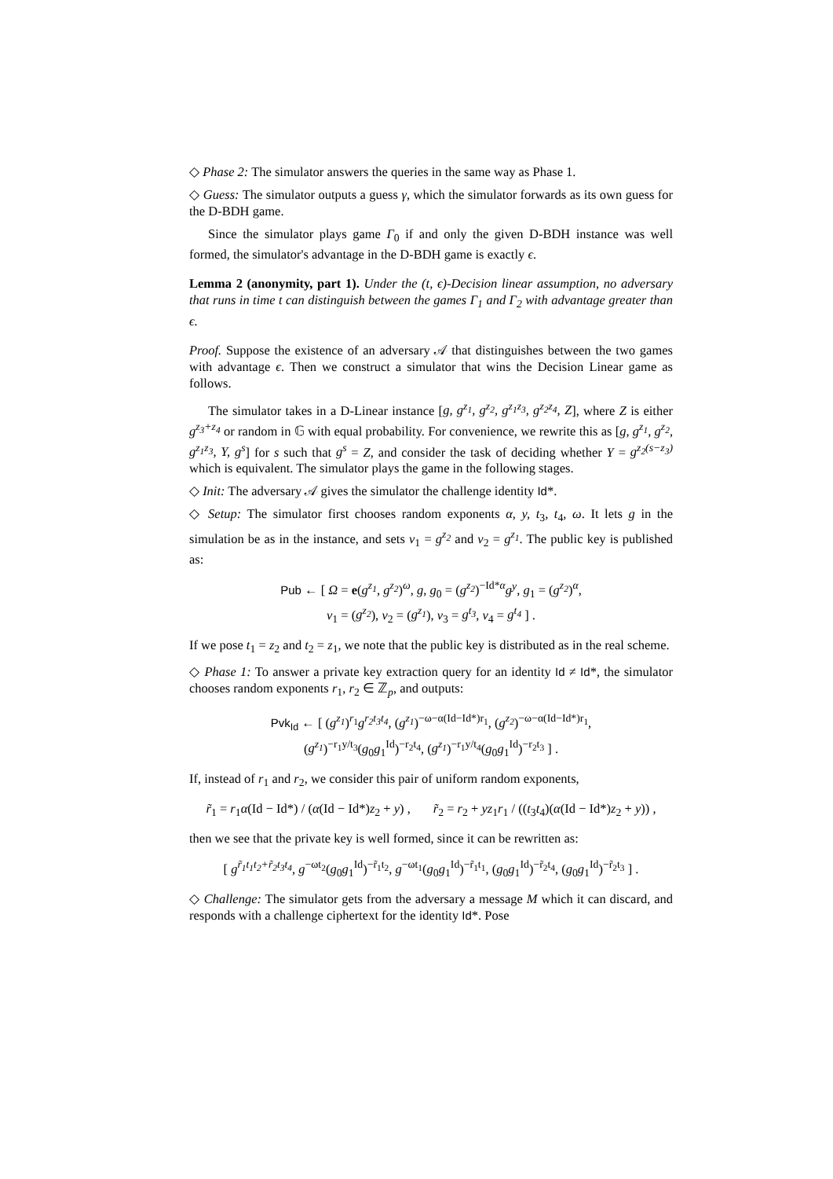◇ Phase 2: The simulator answers the queries in the same way as Phase 1.
◇ Guess: The simulator outputs a guess γ, which the simulator forwards as its own guess for the D-BDH game.
Since the simulator plays game Γ<sub>0</sub> if and only the given D-BDH instance was well formed, the simulator's advantage in the D-BDH game is exactly ϵ.
Lemma 2 (anonymity, part 1). Under the (t, ϵ)-Decision linear assumption, no adversary that runs in time t can distinguish between the games Γ<sub>1</sub> and Γ<sub>2</sub> with advantage greater than ϵ.
Proof. Suppose the existence of an adversary 𝒜 that distinguishes between the two games with advantage ϵ. Then we construct a simulator that wins the Decision Linear game as follows.
The simulator takes in a D-Linear instance [g, g<sup>z<sub>1</sub></sup>, g<sup>z<sub>2</sub></sup>, g<sup>z<sub>1</sub>z<sub>3</sub></sup>, g<sup>z<sub>2</sub>z<sub>4</sub></sup>, Z], where Z is either g<sup>z<sub>3</sub>+z<sub>4</sub></sup> or random in 𝔾 with equal probability. For convenience, we rewrite this as [g, g<sup>z<sub>1</sub></sup>, g<sup>z<sub>2</sub></sup>, g<sup>z<sub>1</sub>z<sub>3</sub></sup>, Y, g<sup>s</sup>] for s such that g<sup>s</sup> = Z, and consider the task of deciding whether Y = g<sup>z<sub>2</sub>(s−z<sub>3</sub>)</sup> which is equivalent. The simulator plays the game in the following stages.
◇ Init: The adversary 𝒜 gives the simulator the challenge identity Id*.
◇ Setup: The simulator first chooses random exponents α, y, t<sub>3</sub>, t<sub>4</sub>, ω. It lets g in the simulation be as in the instance, and sets v<sub>1</sub> = g<sup>z<sub>2</sub></sup> and v<sub>2</sub> = g<sup>z<sub>1</sub></sup>. The public key is published as:
Pub ← [ Ω = e(g<sup>z<sub>1</sub></sup>, g<sup>z<sub>2</sub></sup>)<sup>ω</sup>, g, g<sub>0</sub> = (g<sup>z<sub>2</sub></sup>)<sup>−Id*α</sup>g<sup>y</sup>, g<sub>1</sub> = (g<sup>z<sub>2</sub></sup>)<sup>α</sup>,
v<sub>1</sub> = (g<sup>z<sub>2</sub></sup>), v<sub>2</sub> = (g<sup>z<sub>1</sub></sup>), v<sub>3</sub> = g<sup>t<sub>3</sub></sup>, v<sub>4</sub> = g<sup>t<sub>4</sub></sup> ] .
If we pose t<sub>1</sub> = z<sub>2</sub> and t<sub>2</sub> = z<sub>1</sub>, we note that the public key is distributed as in the real scheme.
◇ Phase 1: To answer a private key extraction query for an identity Id ≠ Id*, the simulator chooses random exponents r<sub>1</sub>, r<sub>2</sub> ∈ ℤ<sub>p</sub>, and outputs:
Pvk<sub>Id</sub> ← [ (g<sup>z<sub>1</sub></sup>)<sup>r<sub>1</sub></sup>g<sup>r<sub>2</sub>t<sub>3</sub>t<sub>4</sub></sup>, (g<sup>z<sub>1</sub></sup>)<sup>−ω−α(Id−Id*)r<sub>1</sub></sup>, (g<sup>z<sub>2</sub></sup>)<sup>−ω−α(Id−Id*)r<sub>1</sub></sup>,
(g<sup>z<sub>1</sub></sup>)<sup>−r<sub>1</sub>y/t<sub>3</sub></sup>(g<sub>0</sub>g<sub>1</sub><sup>Id</sup>)<sup>−r<sub>2</sub>t<sub>4</sub></sup>, (g<sup>z<sub>1</sub></sup>)<sup>−r<sub>1</sub>y/t<sub>4</sub></sup>(g<sub>0</sub>g<sub>1</sub><sup>Id</sup>)<sup>−r<sub>2</sub>t<sub>3</sub></sup> ] .
If, instead of r<sub>1</sub> and r<sub>2</sub>, we consider this pair of uniform random exponents,
r̃<sub>1</sub> = r<sub>1</sub>α(Id − Id*) / (α(Id − Id*)z<sub>2</sub> + y) , r̃<sub>2</sub> = r<sub>2</sub> + yz<sub>1</sub>r<sub>1</sub> / ((t<sub>3</sub>t<sub>4</sub>)(α(Id − Id*)z<sub>2</sub> + y)) ,
then we see that the private key is well formed, since it can be rewritten as:
[ g<sup>r̃<sub>1</sub>t<sub>1</sub>t<sub>2</sub>+r̃<sub>2</sub>t<sub>3</sub>t<sub>4</sub></sup>, g<sup>−ωt<sub>2</sub></sup>(g<sub>0</sub>g<sub>1</sub><sup>Id</sup>)<sup>−r̃<sub>1</sub>t<sub>2</sub></sup>, g<sup>−ωt<sub>1</sub></sup>(g<sub>0</sub>g<sub>1</sub><sup>Id</sup>)<sup>−r̃<sub>1</sub>t<sub>1</sub></sup>, (g<sub>0</sub>g<sub>1</sub><sup>Id</sup>)<sup>−r̃<sub>2</sub>t<sub>4</sub></sup>, (g<sub>0</sub>g<sub>1</sub><sup>Id</sup>)<sup>−r̃<sub>2</sub>t<sub>3</sub></sup> ] .
◇ Challenge: The simulator gets from the adversary a message M which it can discard, and responds with a challenge ciphertext for the identity Id*. Pose